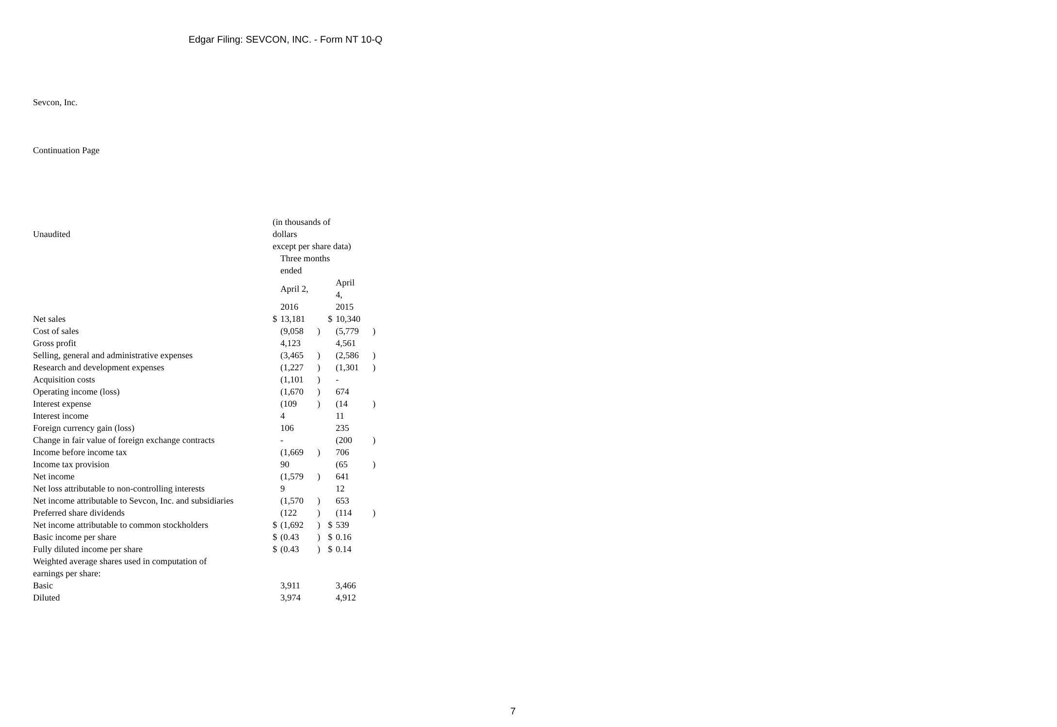Edgar Filing: SEVCON, INC. - Form NT 10-Q
Sevcon, Inc.
Continuation Page
| Unaudited | (in thousands of dollars except per share data) | | | | | |
| | | Three months ended | | | | |
| | | April 2, | | | April 4, | |
| | | 2016 | | | 2015 | |
| Net sales | $ | 13,181 | | $ | 10,340 | |
| Cost of sales | | (9,058 | ) | | (5,779 | ) |
| Gross profit | | 4,123 | | | 4,561 | |
| Selling, general and administrative expenses | | (3,465 | ) | | (2,586 | ) |
| Research and development expenses | | (1,227 | ) | | (1,301 | ) |
| Acquisition costs | | (1,101 | ) | | - | |
| Operating income (loss) | | (1,670 | ) | | 674 | |
| Interest expense | | (109 | ) | | (14 | ) |
| Interest income | | 4 | | | 11 | |
| Foreign currency gain (loss) | | 106 | | | 235 | |
| Change in fair value of foreign exchange contracts | | - | | | (200 | ) |
| Income before income tax | | (1,669 | ) | | 706 | |
| Income tax provision | | 90 | | | (65 | ) |
| Net income | | (1,579 | ) | | 641 | |
| Net loss attributable to non-controlling interests | | 9 | | | 12 | |
| Net income attributable to Sevcon, Inc. and subsidiaries | | (1,570 | ) | | 653 | |
| Preferred share dividends | | (122 | ) | | (114 | ) |
| Net income attributable to common stockholders | $ | (1,692 | ) | $ | 539 | |
| Basic income per share | $ | (0.43 | ) | $ | 0.16 | |
| Fully diluted income per share | $ | (0.43 | ) | $ | 0.14 | |
| Weighted average shares used in computation of earnings per share: | | | | | | |
| Basic | | 3,911 | | | 3,466 | |
| Diluted | | 3,974 | | | 4,912 | |
7